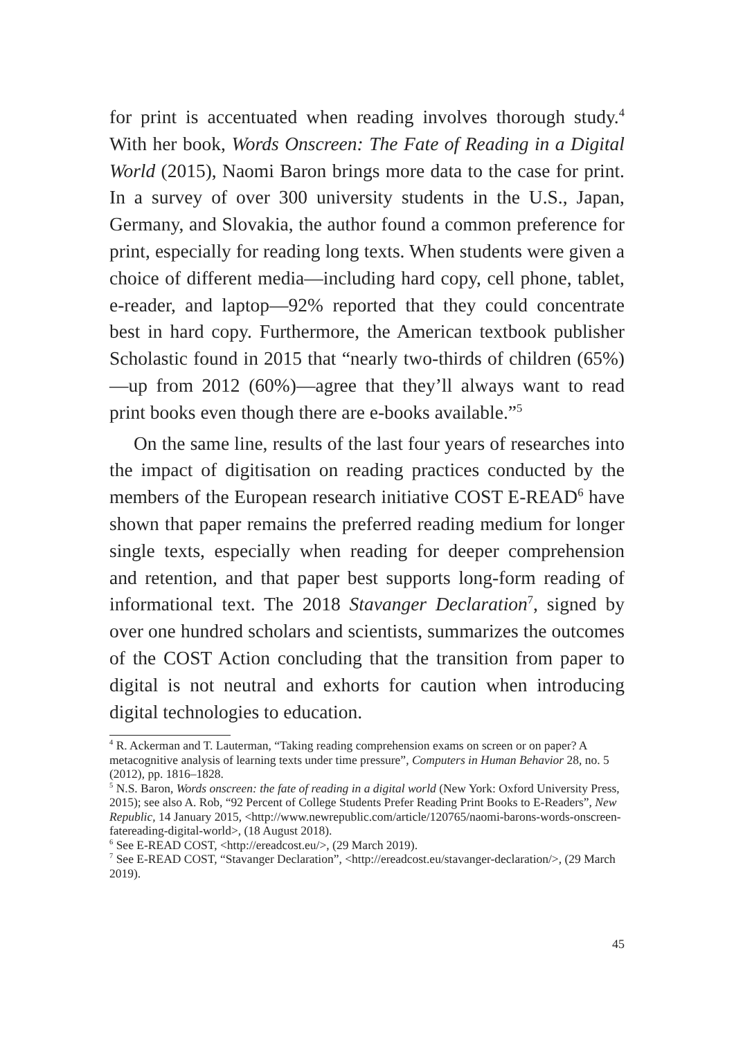for print is accentuated when reading involves thorough study.<sup>4</sup> With her book, Words Onscreen: The Fate of Reading in a Digital World (2015), Naomi Baron brings more data to the case for print. In a survey of over 300 university students in the U.S., Japan, Germany, and Slovakia, the author found a common preference for print, especially for reading long texts. When students were given a choice of different media—including hard copy, cell phone, tablet, e-reader, and laptop—92% reported that they could concentrate best in hard copy. Furthermore, the American textbook publisher Scholastic found in 2015 that “nearly two-thirds of children (65%)—up from 2012 (60%)—agree that they’ll always want to read print books even though there are e-books available.”<sup>5</sup>
On the same line, results of the last four years of researches into the impact of digitisation on reading practices conducted by the members of the European research initiative COST E-READ<sup>6</sup> have shown that paper remains the preferred reading medium for longer single texts, especially when reading for deeper comprehension and retention, and that paper best supports long-form reading of informational text. The 2018 Stavanger Declaration<sup>7</sup>, signed by over one hundred scholars and scientists, summarizes the outcomes of the COST Action concluding that the transition from paper to digital is not neutral and exhorts for caution when introducing digital technologies to education.
<sup>4</sup> R. Ackerman and T. Lauterman, “Taking reading comprehension exams on screen or on paper? A metacognitive analysis of learning texts under time pressure”, Computers in Human Behavior 28, no. 5 (2012), pp. 1816–1828.
<sup>5</sup> N.S. Baron, Words onscreen: the fate of reading in a digital world (New York: Oxford University Press, 2015); see also A. Rob, “92 Percent of College Students Prefer Reading Print Books to E-Readers”, New Republic, 14 January 2015, <http://www.newrepublic.com/article/120765/naomi-barons-words-onscreen-fatereading-digital-world>, (18 August 2018).
<sup>6</sup> See E-READ COST, <http://ereadcost.eu/>, (29 March 2019).
<sup>7</sup> See E-READ COST, “Stavanger Declaration”, <http://ereadcost.eu/stavanger-declaration/>, (29 March 2019).
45